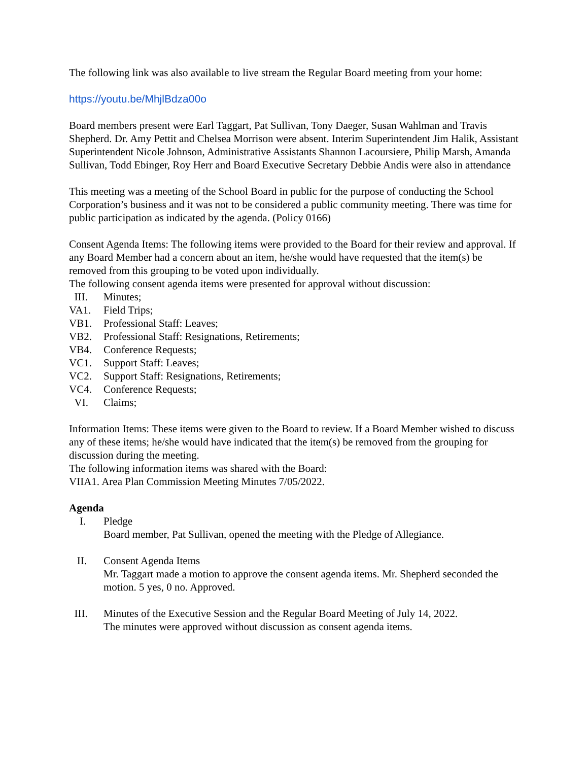The following link was also available to live stream the Regular Board meeting from your home:
https://youtu.be/MhjlBdza00o
Board members present were Earl Taggart, Pat Sullivan, Tony Daeger, Susan Wahlman and Travis Shepherd. Dr. Amy Pettit and Chelsea Morrison were absent. Interim Superintendent Jim Halik, Assistant Superintendent Nicole Johnson, Administrative Assistants Shannon Lacoursiere, Philip Marsh, Amanda Sullivan, Todd Ebinger, Roy Herr and Board Executive Secretary Debbie Andis were also in attendance
This meeting was a meeting of the School Board in public for the purpose of conducting the School Corporation’s business and it was not to be considered a public community meeting. There was time for public participation as indicated by the agenda. (Policy 0166)
Consent Agenda Items: The following items were provided to the Board for their review and approval. If any Board Member had a concern about an item, he/she would have requested that the item(s) be removed from this grouping to be voted upon individually.
The following consent agenda items were presented for approval without discussion:
III. Minutes;
VA1. Field Trips;
VB1. Professional Staff: Leaves;
VB2. Professional Staff: Resignations, Retirements;
VB4. Conference Requests;
VC1. Support Staff: Leaves;
VC2. Support Staff: Resignations, Retirements;
VC4. Conference Requests;
VI. Claims;
Information Items: These items were given to the Board to review. If a Board Member wished to discuss any of these items; he/she would have indicated that the item(s) be removed from the grouping for discussion during the meeting.
The following information items was shared with the Board:
VIIA1. Area Plan Commission Meeting Minutes 7/05/2022.
Agenda
I. Pledge
Board member, Pat Sullivan, opened the meeting with the Pledge of Allegiance.
II. Consent Agenda Items
Mr. Taggart made a motion to approve the consent agenda items. Mr. Shepherd seconded the motion. 5 yes, 0 no. Approved.
III. Minutes of the Executive Session and the Regular Board Meeting of July 14, 2022.
The minutes were approved without discussion as consent agenda items.